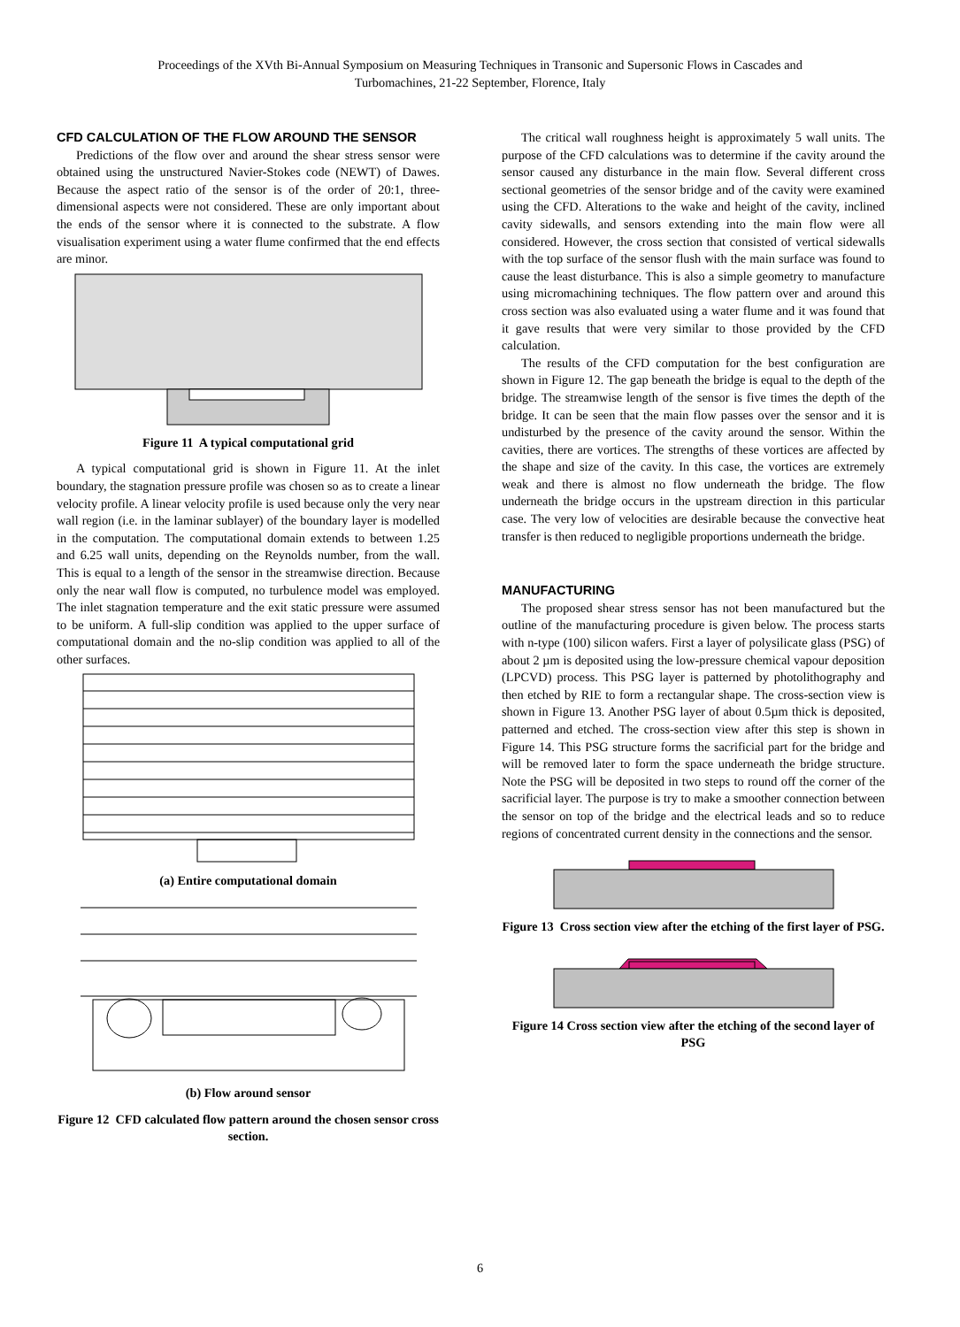Proceedings of the XVth Bi-Annual Symposium on Measuring Techniques in Transonic and Supersonic Flows in Cascades and
Turbomachines, 21-22 September, Florence, Italy
CFD CALCULATION OF THE FLOW AROUND THE SENSOR
Predictions of the flow over and around the shear stress sensor were obtained using the unstructured Navier-Stokes code (NEWT) of Dawes. Because the aspect ratio of the sensor is of the order of 20:1, three-dimensional aspects were not considered. These are only important about the ends of the sensor where it is connected to the substrate. A flow visualisation experiment using a water flume confirmed that the end effects are minor.
Figure 11 A typical computational grid
A typical computational grid is shown in Figure 11. At the inlet boundary, the stagnation pressure profile was chosen so as to create a linear velocity profile. A linear velocity profile is used because only the very near wall region (i.e. in the laminar sublayer) of the boundary layer is modelled in the computation. The computational domain extends to between 1.25 and 6.25 wall units, depending on the Reynolds number, from the wall. This is equal to a length of the sensor in the streamwise direction. Because only the near wall flow is computed, no turbulence model was employed. The inlet stagnation temperature and the exit static pressure were assumed to be uniform. A full-slip condition was applied to the upper surface of computational domain and the no-slip condition was applied to all of the other surfaces.
(a) Entire computational domain
(b) Flow around sensor
Figure 12 CFD calculated flow pattern around the chosen sensor cross section.
The critical wall roughness height is approximately 5 wall units. The purpose of the CFD calculations was to determine if the cavity around the sensor caused any disturbance in the main flow. Several different cross sectional geometries of the sensor bridge and of the cavity were examined using the CFD. Alterations to the wake and height of the cavity, inclined cavity sidewalls, and sensors extending into the main flow were all considered. However, the cross section that consisted of vertical sidewalls with the top surface of the sensor flush with the main surface was found to cause the least disturbance. This is also a simple geometry to manufacture using micromachining techniques. The flow pattern over and around this cross section was also evaluated using a water flume and it was found that it gave results that were very similar to those provided by the CFD calculation.
The results of the CFD computation for the best configuration are shown in Figure 12. The gap beneath the bridge is equal to the depth of the bridge. The streamwise length of the sensor is five times the depth of the bridge. It can be seen that the main flow passes over the sensor and it is undisturbed by the presence of the cavity around the sensor. Within the cavities, there are vortices. The strengths of these vortices are affected by the shape and size of the cavity. In this case, the vortices are extremely weak and there is almost no flow underneath the bridge. The flow underneath the bridge occurs in the upstream direction in this particular case. The very low of velocities are desirable because the convective heat transfer is then reduced to negligible proportions underneath the bridge.
MANUFACTURING
The proposed shear stress sensor has not been manufactured but the outline of the manufacturing procedure is given below. The process starts with n-type (100) silicon wafers. First a layer of polysilicate glass (PSG) of about 2 µm is deposited using the low-pressure chemical vapour deposition (LPCVD) process. This PSG layer is patterned by photolithography and then etched by RIE to form a rectangular shape. The cross-section view is shown in Figure 13. Another PSG layer of about 0.5µm thick is deposited, patterned and etched. The cross-section view after this step is shown in Figure 14. This PSG structure forms the sacrificial part for the bridge and will be removed later to form the space underneath the bridge structure. Note the PSG will be deposited in two steps to round off the corner of the sacrificial layer. The purpose is try to make a smoother connection between the sensor on top of the bridge and the electrical leads and so to reduce regions of concentrated current density in the connections and the sensor.
Figure 13 Cross section view after the etching of the first layer of PSG.
Figure 14 Cross section view after the etching of the second layer of PSG
6